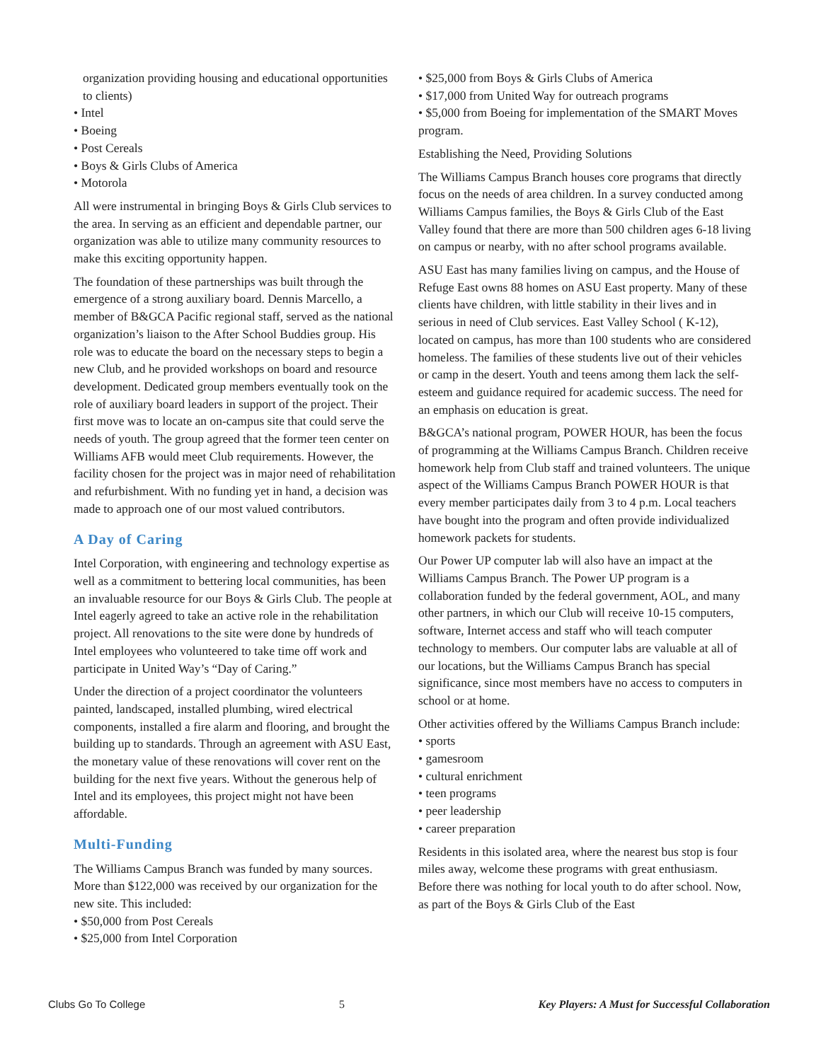organization providing housing and educational opportunities to clients)
• Intel
• Boeing
• Post Cereals
• Boys & Girls Clubs of America
• Motorola
All were instrumental in bringing Boys & Girls Club services to the area. In serving as an efficient and dependable partner, our organization was able to utilize many community resources to make this exciting opportunity happen.
The foundation of these partnerships was built through the emergence of a strong auxiliary board. Dennis Marcello, a member of B&GCA Pacific regional staff, served as the national organization’s liaison to the After School Buddies group. His role was to educate the board on the necessary steps to begin a new Club, and he provided workshops on board and resource development. Dedicated group members eventually took on the role of auxiliary board leaders in support of the project. Their first move was to locate an on-campus site that could serve the needs of youth. The group agreed that the former teen center on Williams AFB would meet Club requirements. However, the facility chosen for the project was in major need of rehabilitation and refurbishment. With no funding yet in hand, a decision was made to approach one of our most valued contributors.
A Day of Caring
Intel Corporation, with engineering and technology expertise as well as a commitment to bettering local communities, has been an invaluable resource for our Boys & Girls Club. The people at Intel eagerly agreed to take an active role in the rehabilitation project. All renovations to the site were done by hundreds of Intel employees who volunteered to take time off work and participate in United Way’s “Day of Caring.”
Under the direction of a project coordinator the volunteers painted, landscaped, installed plumbing, wired electrical components, installed a fire alarm and flooring, and brought the building up to standards. Through an agreement with ASU East, the monetary value of these renovations will cover rent on the building for the next five years. Without the generous help of Intel and its employees, this project might not have been affordable.
Multi-Funding
The Williams Campus Branch was funded by many sources. More than $122,000 was received by our organization for the new site. This included:
• $50,000 from Post Cereals
• $25,000 from Intel Corporation
• $25,000 from Boys & Girls Clubs of America
• $17,000 from United Way for outreach programs
• $5,000 from Boeing for implementation of the SMART Moves program.
Establishing the Need, Providing Solutions
The Williams Campus Branch houses core programs that directly focus on the needs of area children. In a survey conducted among Williams Campus families, the Boys & Girls Club of the East Valley found that there are more than 500 children ages 6-18 living on campus or nearby, with no after school programs available.
ASU East has many families living on campus, and the House of Refuge East owns 88 homes on ASU East property. Many of these clients have children, with little stability in their lives and in serious in need of Club services. East Valley School ( K-12), located on campus, has more than 100 students who are considered homeless. The families of these students live out of their vehicles or camp in the desert. Youth and teens among them lack the self-esteem and guidance required for academic success. The need for an emphasis on education is great.
B&GCA’s national program, POWER HOUR, has been the focus of programming at the Williams Campus Branch. Children receive homework help from Club staff and trained volunteers. The unique aspect of the Williams Campus Branch POWER HOUR is that every member participates daily from 3 to 4 p.m. Local teachers have bought into the program and often provide individualized homework packets for students.
Our Power UP computer lab will also have an impact at the Williams Campus Branch. The Power UP program is a collaboration funded by the federal government, AOL, and many other partners, in which our Club will receive 10-15 computers, software, Internet access and staff who will teach computer technology to members. Our computer labs are valuable at all of our locations, but the Williams Campus Branch has special significance, since most members have no access to computers in school or at home.
Other activities offered by the Williams Campus Branch include:
• sports
• gamesroom
• cultural enrichment
• teen programs
• peer leadership
• career preparation
Residents in this isolated area, where the nearest bus stop is four miles away, welcome these programs with great enthusiasm. Before there was nothing for local youth to do after school. Now, as part of the Boys & Girls Club of the East
Clubs Go To College 5 Key Players: A Must for Successful Collaboration